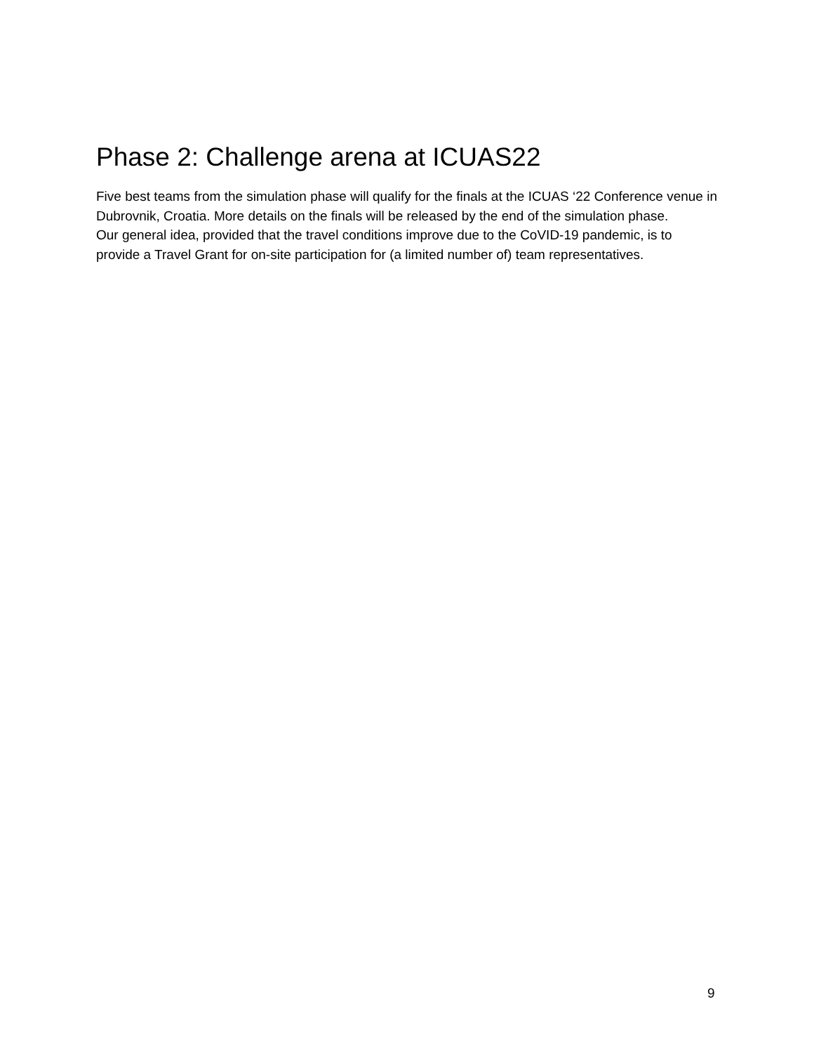Phase 2: Challenge arena at ICUAS22
Five best teams from the simulation phase will qualify for the finals at the ICUAS ‘22 Conference venue in Dubrovnik, Croatia. More details on the finals will be released by the end of the simulation phase.
Our general idea, provided that the travel conditions improve due to the CoVID-19 pandemic, is to provide a Travel Grant for on-site participation for (a limited number of) team representatives.
9